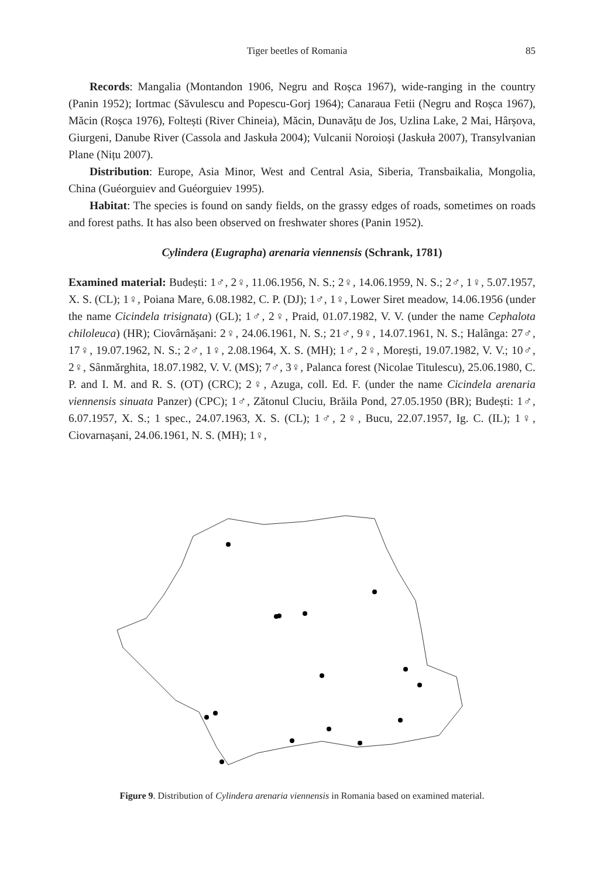Tiger beetles of Romania 85
Records: Mangalia (Montandon 1906, Negru and Roșca 1967), wide-ranging in the country (Panin 1952); Iortmac (Săvulescu and Popescu-Gorj 1964); Canaraua Fetii (Negru and Roșca 1967), Măcin (Roșca 1976), Foltești (River Chineia), Măcin, Dunavățu de Jos, Uzlina Lake, 2 Mai, Hârșova, Giurgeni, Danube River (Cassola and Jaskuła 2004); Vulcanii Noroioși (Jaskuła 2007), Transylvanian Plane (Nițu 2007).
Distribution: Europe, Asia Minor, West and Central Asia, Siberia, Transbaikalia, Mongolia, China (Guéorguiev and Guéorguiev 1995).
Habitat: The species is found on sandy fields, on the grassy edges of roads, sometimes on roads and forest paths. It has also been observed on freshwater shores (Panin 1952).
Cylindera (Eugrapha) arenaria viennensis (Schrank, 1781)
Examined material: Budești: 1♂, 2♀, 11.06.1956, N. S.; 2♀, 14.06.1959, N. S.; 2♂, 1♀, 5.07.1957, X. S. (CL); 1♀, Poiana Mare, 6.08.1982, C. P. (DJ); 1♂, 1♀, Lower Siret meadow, 14.06.1956 (under the name Cicindela trisignata) (GL); 1♂, 2♀, Praid, 01.07.1982, V. V. (under the name Cephalota chiloleuca) (HR); Ciovârnășani: 2♀, 24.06.1961, N. S.; 21♂, 9♀, 14.07.1961, N. S.; Halânga: 27♂, 17♀, 19.07.1962, N. S.; 2♂, 1♀, 2.08.1964, X. S. (MH); 1♂, 2♀, Morești, 19.07.1982, V. V.; 10♂, 2♀, Sânmărghita, 18.07.1982, V. V. (MS); 7♂, 3♀, Palanca forest (Nicolae Titulescu), 25.06.1980, C. P. and I. M. and R. S. (OT) (CRC); 2♀, Azuga, coll. Ed. F. (under the name Cicindela arenaria viennensis sinuata Panzer) (CPC); 1♂, Zătonul Cluciu, Brăila Pond, 27.05.1950 (BR); Budești: 1♂, 6.07.1957, X. S.; 1 spec., 24.07.1963, X. S. (CL); 1♂, 2♀, Bucu, 22.07.1957, Ig. C. (IL); 1♀, Ciovarnașani, 24.06.1961, N. S. (MH); 1♀,
Figure 9. Distribution of Cylindera arenaria viennensis in Romania based on examined material.